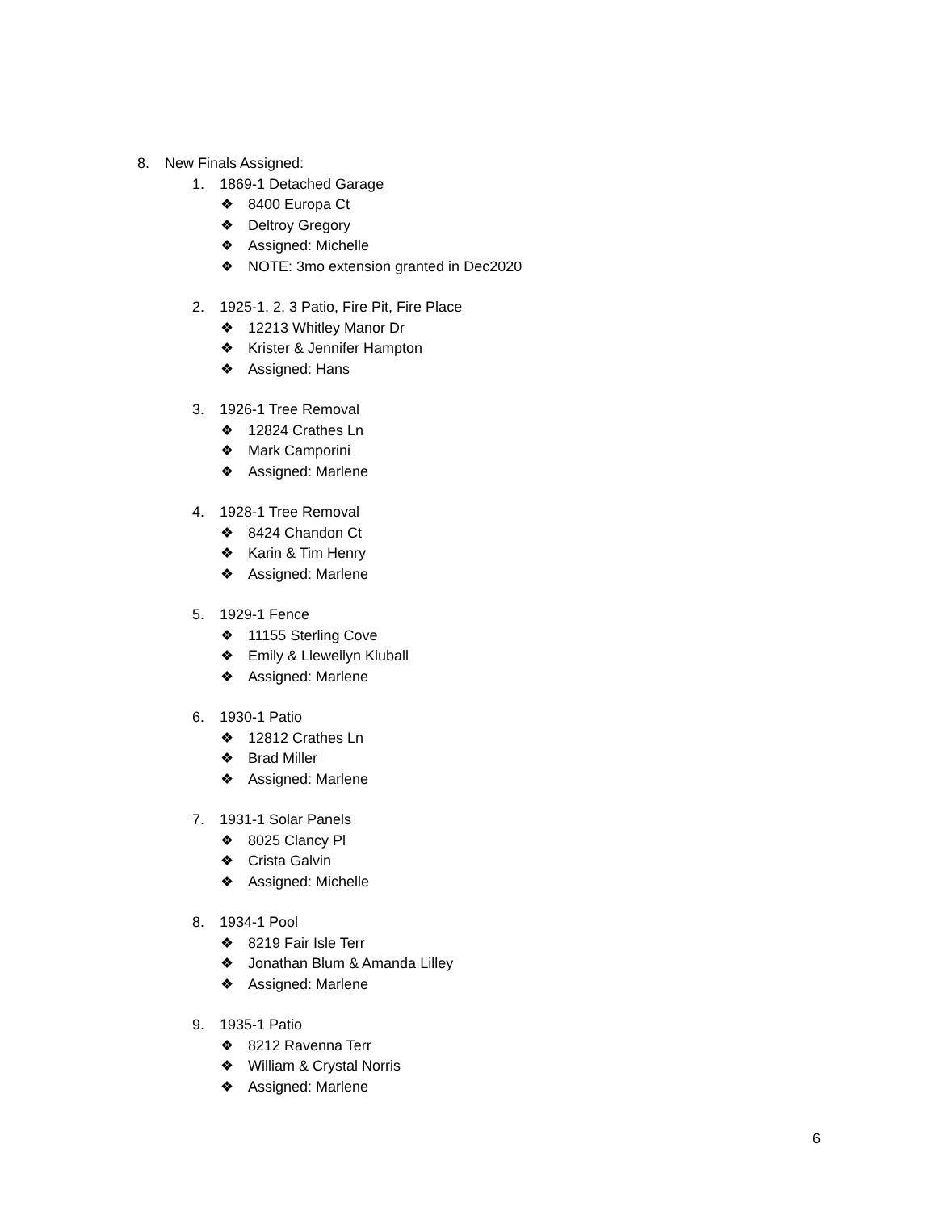8. New Finals Assigned:
1. 1869-1 Detached Garage
❖ 8400 Europa Ct
❖ Deltroy Gregory
❖ Assigned: Michelle
❖ NOTE: 3mo extension granted in Dec2020
2. 1925-1, 2, 3 Patio, Fire Pit, Fire Place
❖ 12213 Whitley Manor Dr
❖ Krister & Jennifer Hampton
❖ Assigned: Hans
3. 1926-1 Tree Removal
❖ 12824 Crathes Ln
❖ Mark Camporini
❖ Assigned: Marlene
4. 1928-1 Tree Removal
❖ 8424 Chandon Ct
❖ Karin & Tim Henry
❖ Assigned: Marlene
5. 1929-1 Fence
❖ 11155 Sterling Cove
❖ Emily & Llewellyn Kluball
❖ Assigned: Marlene
6. 1930-1 Patio
❖ 12812 Crathes Ln
❖ Brad Miller
❖ Assigned: Marlene
7. 1931-1 Solar Panels
❖ 8025 Clancy Pl
❖ Crista Galvin
❖ Assigned: Michelle
8. 1934-1 Pool
❖ 8219 Fair Isle Terr
❖ Jonathan Blum & Amanda Lilley
❖ Assigned: Marlene
9. 1935-1 Patio
❖ 8212 Ravenna Terr
❖ William & Crystal Norris
❖ Assigned: Marlene
6